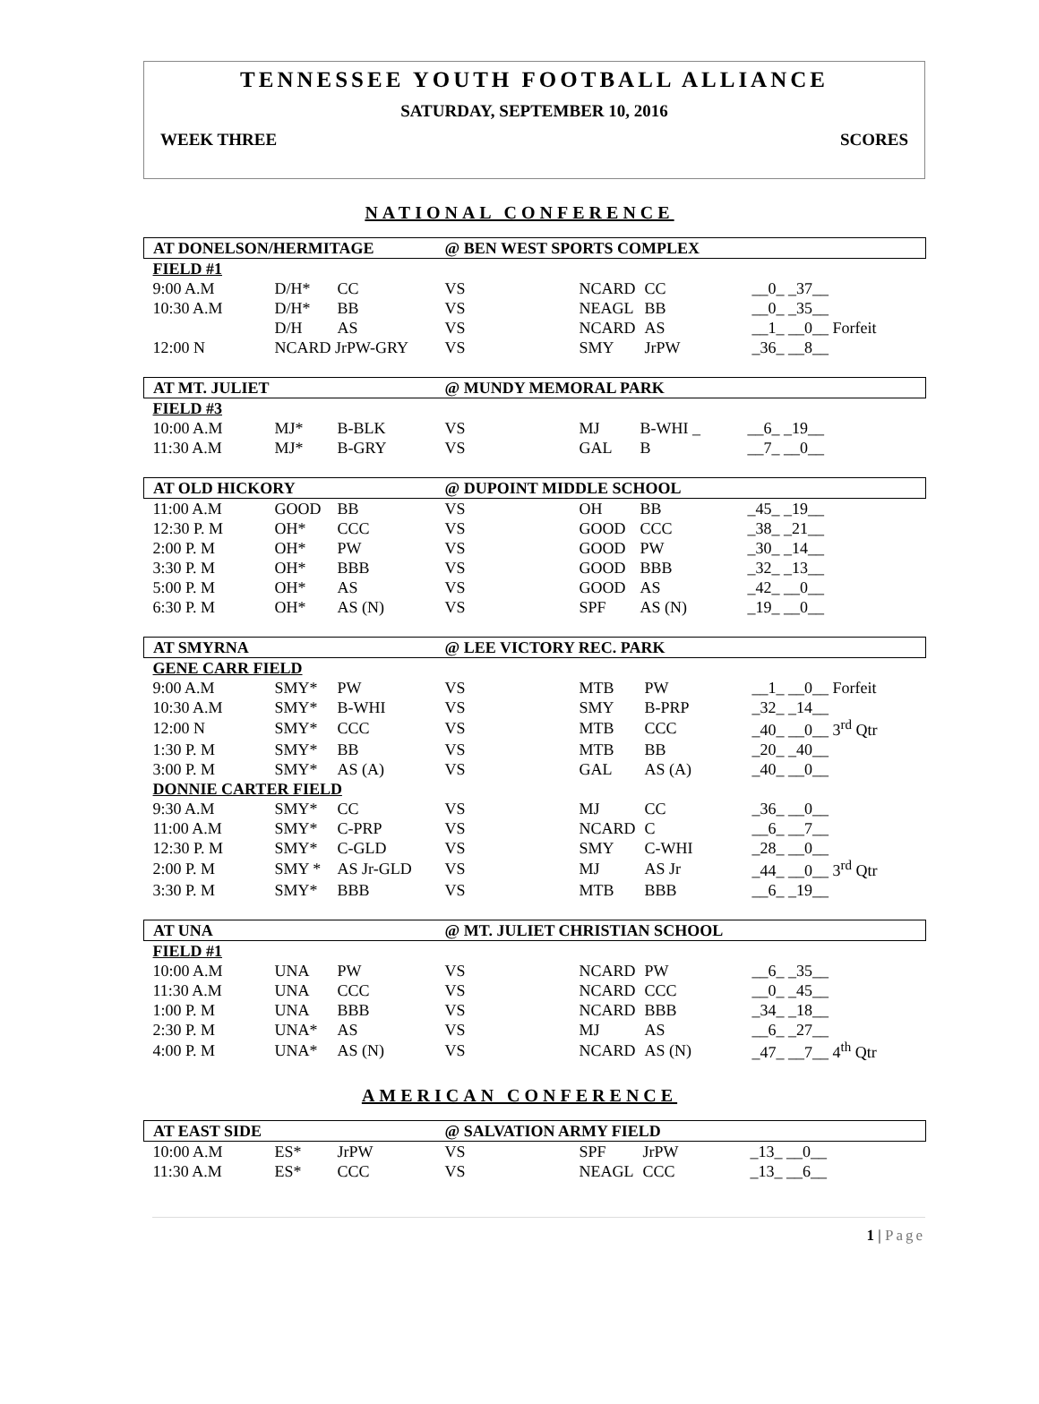TENNESSEE YOUTH FOOTBALL ALLIANCE
SATURDAY, SEPTEMBER 10, 2016
WEEK THREE SCORES
NATIONAL CONFERENCE
| AT DONELSON/HERMITAGE | | | @ BEN WEST SPORTS COMPLEX | | | |
| FIELD #1 | | | | | | |
| 9:00 A.M | D/H* | CC | VS | NCARD | CC | __0_ _37__ |
| 10:30 A.M | D/H* | BB | VS | NEAGL | BB | __0_ _35__ |
| | D/H | AS | VS | NCARD | AS | __1_ __0__ Forfeit |
| 12:00 N | NCARD JrPW-GRY | | VS | SMY | JrPW | _36_ __8__ |
| AT MT. JULIET | | | @ MUNDY MEMORAL PARK | | | |
| FIELD #3 | | | | | | |
| 10:00 A.M | MJ* | B-BLK | VS | MJ | B-WHI _ | __6_ _19__ |
| 11:30 A.M | MJ* | B-GRY | VS | GAL | B | __7_ __0__ |
| AT OLD HICKORY | | | @ DUPOINT MIDDLE SCHOOL | | | |
| 11:00 A.M | GOOD | BB | VS | OH | BB | _45_ _19__ |
| 12:30 P. M | OH* | CCC | VS | GOOD | CCC | _38_ _21__ |
| 2:00 P. M | OH* | PW | VS | GOOD | PW | _30_ _14__ |
| 3:30 P. M | OH* | BBB | VS | GOOD | BBB | _32_ _13__ |
| 5:00 P. M | OH* | AS | VS | GOOD | AS | _42_ __0__ |
| 6:30 P. M | OH* | AS (N) | VS | SPF | AS (N) | _19_ __0__ |
| AT SMYRNA | | | @ LEE VICTORY REC. PARK | | | |
| GENE CARR FIELD | | | | | | |
| 9:00 A.M | SMY* | PW | VS | MTB | PW | __1_ __0__ Forfeit |
| 10:30 A.M | SMY* | B-WHI | VS | SMY | B-PRP | _32_ _14__ |
| 12:00 N | SMY* | CCC | VS | MTB | CCC | _40_ __0__ 3<sup>rd</sup> Qtr |
| 1:30 P. M | SMY* | BB | VS | MTB | BB | _20_ _40__ |
| 3:00 P. M | SMY* | AS (A) | VS | GAL | AS (A) | _40_ __0__ |
| DONNIE CARTER FIELD | | | | | | |
| 9:30 A.M | SMY* | CC | VS | MJ | CC | _36_ __0__ |
| 11:00 A.M | SMY* | C-PRP | VS | NCARD | C | __6_ __7__ |
| 12:30 P. M | SMY* | C-GLD | VS | SMY | C-WHI | _28_ __0__ |
| 2:00 P. M | SMY * | AS Jr-GLD | VS | MJ | AS Jr | _44_ __0__ 3<sup>rd</sup> Qtr |
| 3:30 P. M | SMY* | BBB | VS | MTB | BBB | __6_ _19__ |
| AT UNA | | | @ MT. JULIET CHRISTIAN SCHOOL | | | |
| FIELD #1 | | | | | | |
| 10:00 A.M | UNA | PW | VS | NCARD | PW | __6_ _35__ |
| 11:30 A.M | UNA | CCC | VS | NCARD | CCC | __0_ _45__ |
| 1:00 P. M | UNA | BBB | VS | NCARD | BBB | _34_ _18__ |
| 2:30 P. M | UNA* | AS | VS | MJ | AS | __6_ _27__ |
| 4:00 P. M | UNA* | AS (N) | VS | NCARD | AS (N) | _47_ __7__ 4<sup>th</sup> Qtr |
AMERICAN CONFERENCE
| AT EAST SIDE | | | @ SALVATION ARMY FIELD | | | |
| 10:00 A.M | ES* | JrPW | VS | SPF | JrPW | _13_ __0__ |
| 11:30 A.M | ES* | CCC | VS | NEAGL | CCC | _13_ __6__ |
1 | Page